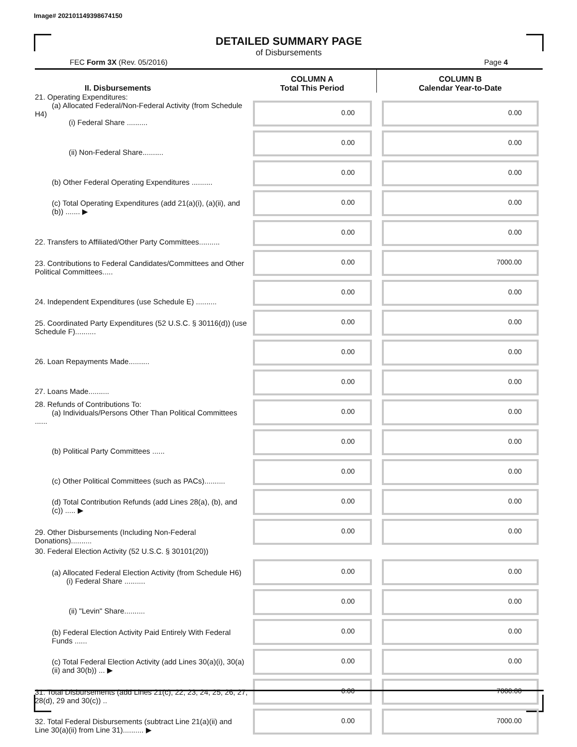Image# 202101149398674150
DETAILED SUMMARY PAGE
of Disbursements
FEC Form 3X (Rev. 05/2016) Page 4
| II. Disbursements | COLUMN A Total This Period | COLUMN B Calendar Year-to-Date |
| --- | --- | --- |
| 21. Operating Expenditures: (a) Allocated Federal/Non-Federal Activity (from Schedule H4) (i) Federal Share .......... | 0.00 | 0.00 |
| (ii) Non-Federal Share.......... | 0.00 | 0.00 |
| (b) Other Federal Operating Expenditures .......... | 0.00 | 0.00 |
| (c) Total Operating Expenditures (add 21(a)(i), (a)(ii), and (b)) ....... ▶ | 0.00 | 0.00 |
| 22. Transfers to Affiliated/Other Party Committees.......... | 0.00 | 0.00 |
| 23. Contributions to Federal Candidates/Committees and Other Political Committees..... | 0.00 | 7000.00 |
| 24. Independent Expenditures (use Schedule E) .......... | 0.00 | 0.00 |
| 25. Coordinated Party Expenditures (52 U.S.C. § 30116(d)) (use Schedule F).......... | 0.00 | 0.00 |
| 26. Loan Repayments Made.......... | 0.00 | 0.00 |
| 27. Loans Made.......... | 0.00 | 0.00 |
| 28. Refunds of Contributions To: (a) Individuals/Persons Other Than Political Committees ...... | 0.00 | 0.00 |
| (b) Political Party Committees ...... | 0.00 | 0.00 |
| (c) Other Political Committees (such as PACs).......... | 0.00 | 0.00 |
| (d) Total Contribution Refunds (add Lines 28(a), (b), and (c)) ..... ▶ | 0.00 | 0.00 |
| 29. Other Disbursements (Including Non-Federal Donations).......... | 0.00 | 0.00 |
| 30. Federal Election Activity (52 U.S.C. § 30101(20)) | | |
| (a) Allocated Federal Election Activity (from Schedule H6) (i) Federal Share .......... | 0.00 | 0.00 |
| (ii) "Levin" Share.......... | 0.00 | 0.00 |
| (b) Federal Election Activity Paid Entirely With Federal Funds ...... | 0.00 | 0.00 |
| (c) Total Federal Election Activity (add Lines 30(a)(i), 30(a)(ii) and 30(b)) ... ▶ | 0.00 | 0.00 |
| 31. Total Disbursements (add Lines 21(c), 22, 23, 24, 25, 26, 27, 28(d), 29 and 30(c)) .. | 0.00 | 7000.00 |
| 32. Total Federal Disbursements (subtract Line 21(a)(ii) and Line 30(a)(ii) from Line 31).......... ▶ | 0.00 | 7000.00 |